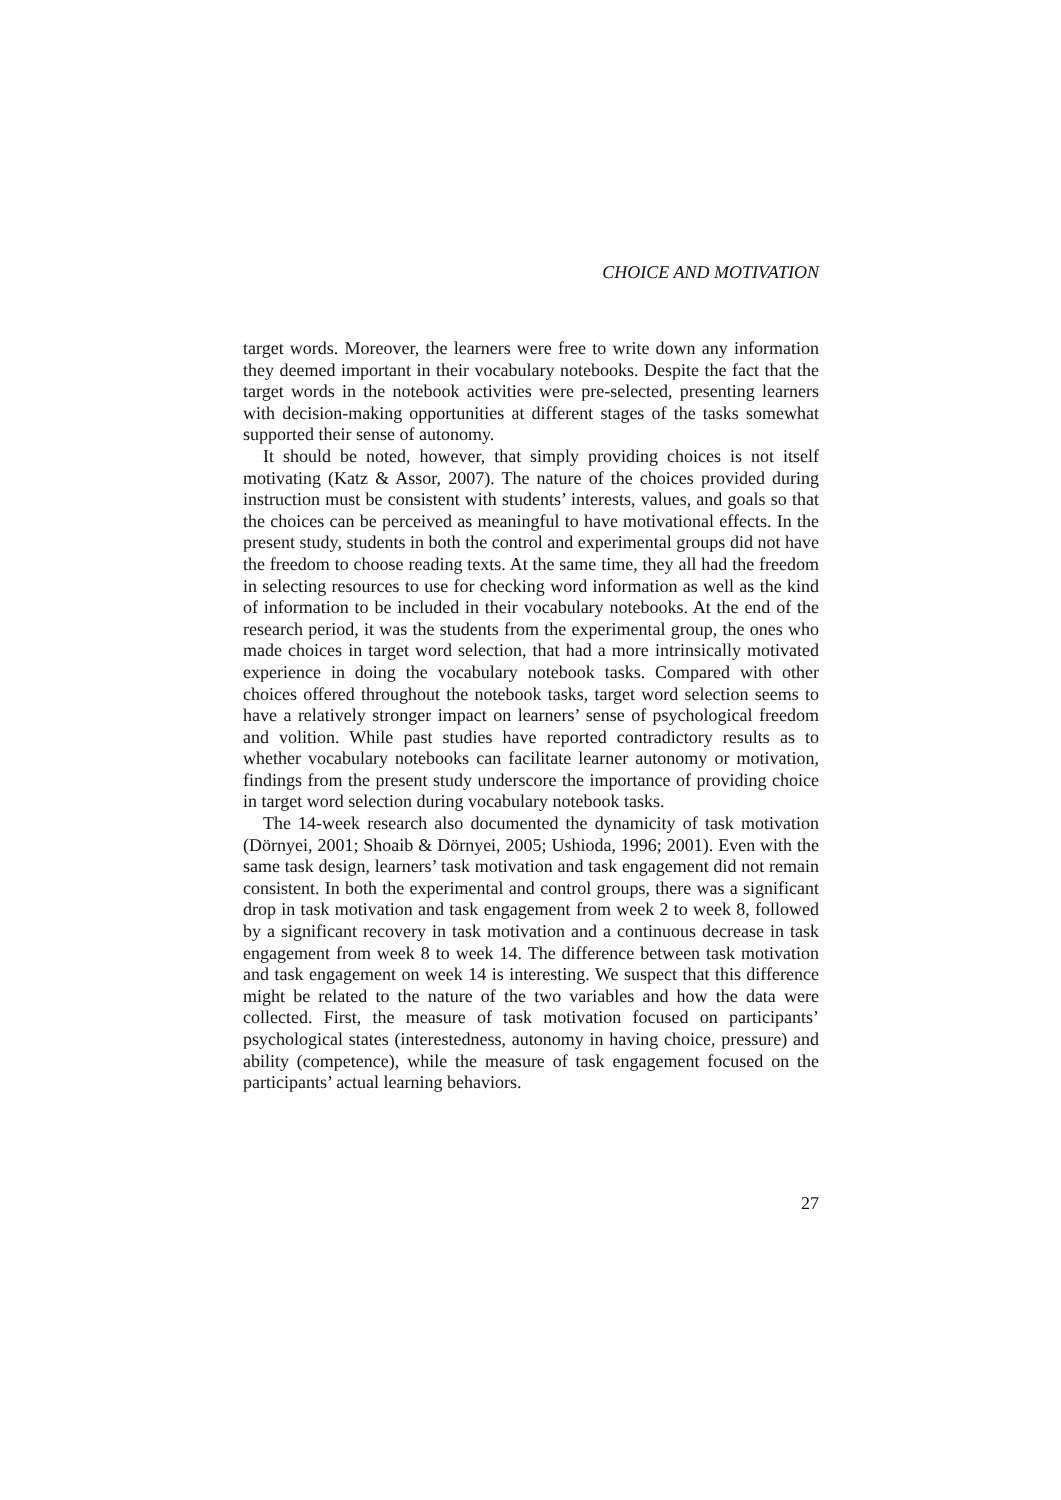CHOICE AND MOTIVATION
target words. Moreover, the learners were free to write down any information they deemed important in their vocabulary notebooks. Despite the fact that the target words in the notebook activities were pre-selected, presenting learners with decision-making opportunities at different stages of the tasks somewhat supported their sense of autonomy.
It should be noted, however, that simply providing choices is not itself motivating (Katz & Assor, 2007). The nature of the choices provided during instruction must be consistent with students’ interests, values, and goals so that the choices can be perceived as meaningful to have motivational effects. In the present study, students in both the control and experimental groups did not have the freedom to choose reading texts. At the same time, they all had the freedom in selecting resources to use for checking word information as well as the kind of information to be included in their vocabulary notebooks. At the end of the research period, it was the students from the experimental group, the ones who made choices in target word selection, that had a more intrinsically motivated experience in doing the vocabulary notebook tasks. Compared with other choices offered throughout the notebook tasks, target word selection seems to have a relatively stronger impact on learners’ sense of psychological freedom and volition. While past studies have reported contradictory results as to whether vocabulary notebooks can facilitate learner autonomy or motivation, findings from the present study underscore the importance of providing choice in target word selection during vocabulary notebook tasks.
The 14-week research also documented the dynamicity of task motivation (Dörnyei, 2001; Shoaib & Dörnyei, 2005; Ushioda, 1996; 2001). Even with the same task design, learners’ task motivation and task engagement did not remain consistent. In both the experimental and control groups, there was a significant drop in task motivation and task engagement from week 2 to week 8, followed by a significant recovery in task motivation and a continuous decrease in task engagement from week 8 to week 14. The difference between task motivation and task engagement on week 14 is interesting. We suspect that this difference might be related to the nature of the two variables and how the data were collected. First, the measure of task motivation focused on participants’ psychological states (interestedness, autonomy in having choice, pressure) and ability (competence), while the measure of task engagement focused on the participants’ actual learning behaviors.
27